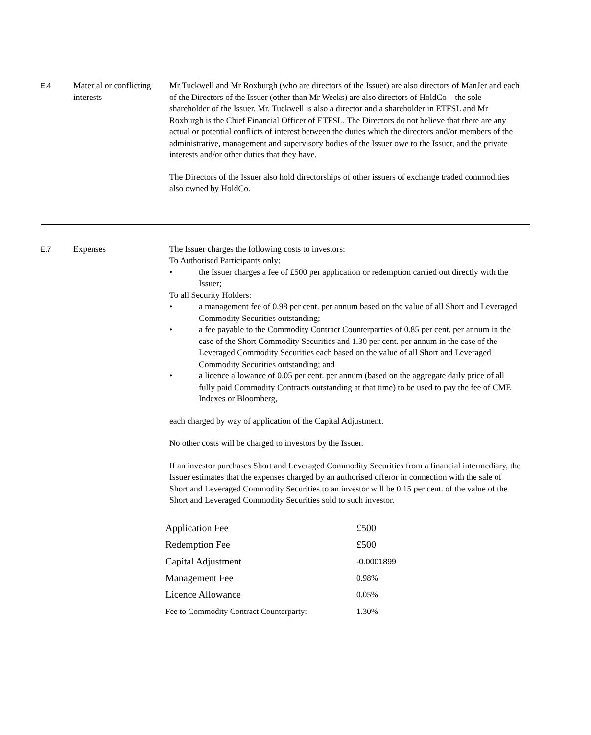E.4
Material or conflicting interests
Mr Tuckwell and Mr Roxburgh (who are directors of the Issuer) are also directors of ManJer and each of the Directors of the Issuer (other than Mr Weeks) are also directors of HoldCo – the sole shareholder of the Issuer. Mr. Tuckwell is also a director and a shareholder in ETFSL and Mr Roxburgh is the Chief Financial Officer of ETFSL. The Directors do not believe that there are any actual or potential conflicts of interest between the duties which the directors and/or members of the administrative, management and supervisory bodies of the Issuer owe to the Issuer, and the private interests and/or other duties that they have.
The Directors of the Issuer also hold directorships of other issuers of exchange traded commodities also owned by HoldCo.
E.7
Expenses The Issuer charges the following costs to investors:
To Authorised Participants only:
• the Issuer charges a fee of £500 per application or redemption carried out directly with the Issuer;
To all Security Holders:
• a management fee of 0.98 per cent. per annum based on the value of all Short and Leveraged Commodity Securities outstanding;
• a fee payable to the Commodity Contract Counterparties of 0.85 per cent. per annum in the case of the Short Commodity Securities and 1.30 per cent. per annum in the case of the Leveraged Commodity Securities each based on the value of all Short and Leveraged Commodity Securities outstanding; and
• a licence allowance of 0.05 per cent. per annum (based on the aggregate daily price of all fully paid Commodity Contracts outstanding at that time) to be used to pay the fee of CME Indexes or Bloomberg,
each charged by way of application of the Capital Adjustment.
No other costs will be charged to investors by the Issuer.
If an investor purchases Short and Leveraged Commodity Securities from a financial intermediary, the Issuer estimates that the expenses charged by an authorised offeror in connection with the sale of Short and Leveraged Commodity Securities to an investor will be 0.15 per cent. of the value of the Short and Leveraged Commodity Securities sold to such investor.
| Application Fee | £500 |
| Redemption Fee | £500 |
| Capital Adjustment | -0.0001899 |
| Management Fee | 0.98% |
| Licence Allowance | 0.05% |
| Fee to Commodity Contract Counterparty: | 1.30% |